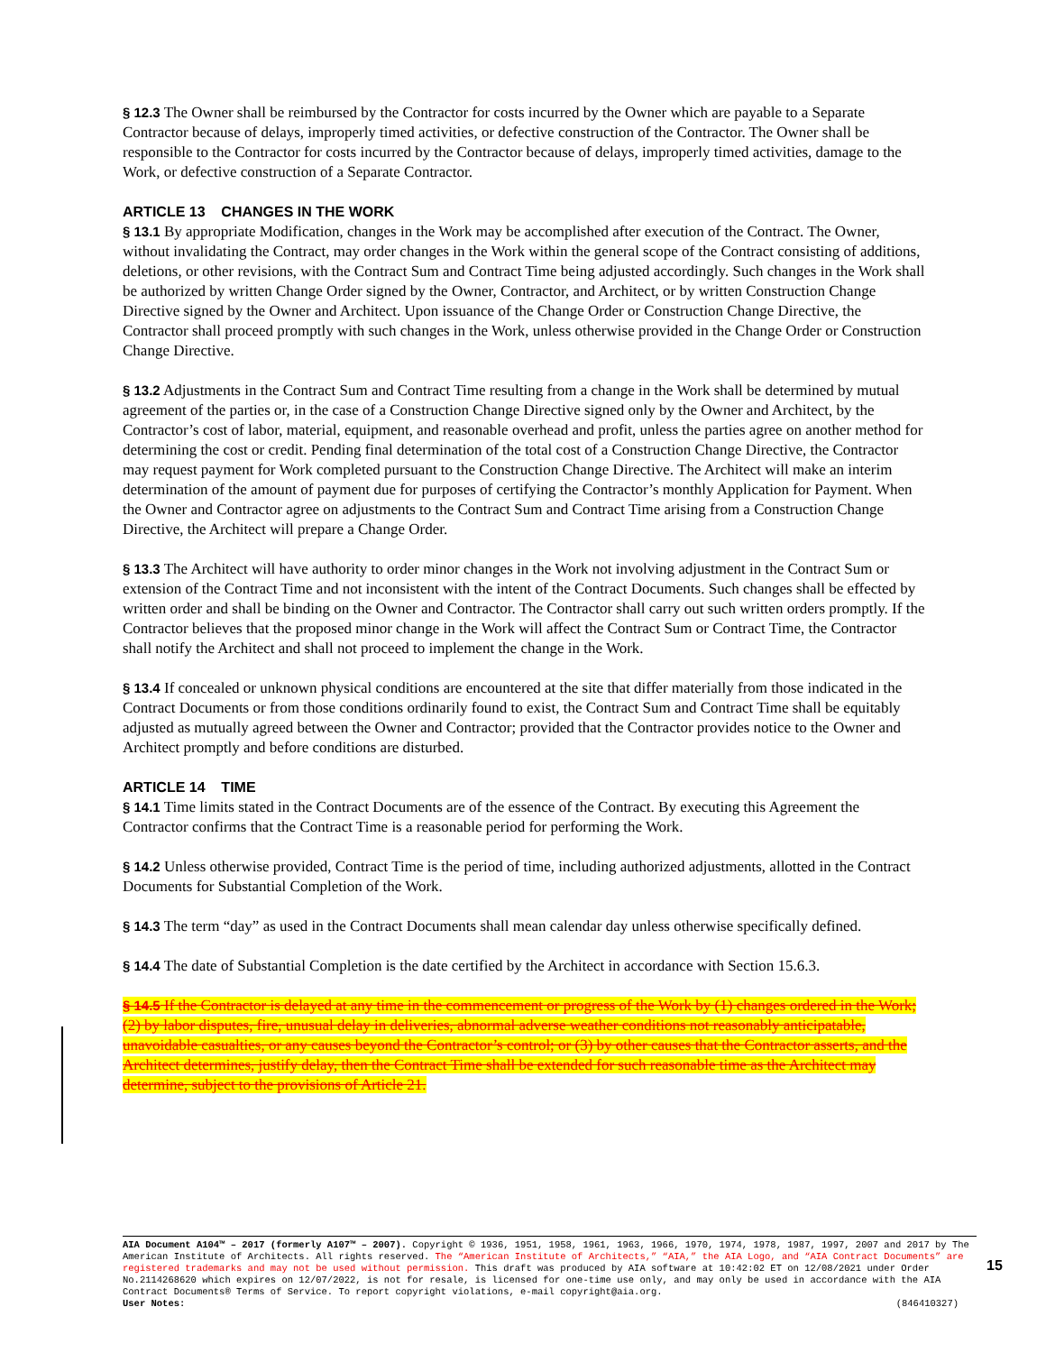§ 12.3 The Owner shall be reimbursed by the Contractor for costs incurred by the Owner which are payable to a Separate Contractor because of delays, improperly timed activities, or defective construction of the Contractor. The Owner shall be responsible to the Contractor for costs incurred by the Contractor because of delays, improperly timed activities, damage to the Work, or defective construction of a Separate Contractor.
ARTICLE 13 CHANGES IN THE WORK
§ 13.1 By appropriate Modification, changes in the Work may be accomplished after execution of the Contract. The Owner, without invalidating the Contract, may order changes in the Work within the general scope of the Contract consisting of additions, deletions, or other revisions, with the Contract Sum and Contract Time being adjusted accordingly. Such changes in the Work shall be authorized by written Change Order signed by the Owner, Contractor, and Architect, or by written Construction Change Directive signed by the Owner and Architect. Upon issuance of the Change Order or Construction Change Directive, the Contractor shall proceed promptly with such changes in the Work, unless otherwise provided in the Change Order or Construction Change Directive.
§ 13.2 Adjustments in the Contract Sum and Contract Time resulting from a change in the Work shall be determined by mutual agreement of the parties or, in the case of a Construction Change Directive signed only by the Owner and Architect, by the Contractor’s cost of labor, material, equipment, and reasonable overhead and profit, unless the parties agree on another method for determining the cost or credit. Pending final determination of the total cost of a Construction Change Directive, the Contractor may request payment for Work completed pursuant to the Construction Change Directive. The Architect will make an interim determination of the amount of payment due for purposes of certifying the Contractor’s monthly Application for Payment. When the Owner and Contractor agree on adjustments to the Contract Sum and Contract Time arising from a Construction Change Directive, the Architect will prepare a Change Order.
§ 13.3 The Architect will have authority to order minor changes in the Work not involving adjustment in the Contract Sum or extension of the Contract Time and not inconsistent with the intent of the Contract Documents. Such changes shall be effected by written order and shall be binding on the Owner and Contractor. The Contractor shall carry out such written orders promptly. If the Contractor believes that the proposed minor change in the Work will affect the Contract Sum or Contract Time, the Contractor shall notify the Architect and shall not proceed to implement the change in the Work.
§ 13.4 If concealed or unknown physical conditions are encountered at the site that differ materially from those indicated in the Contract Documents or from those conditions ordinarily found to exist, the Contract Sum and Contract Time shall be equitably adjusted as mutually agreed between the Owner and Contractor; provided that the Contractor provides notice to the Owner and Architect promptly and before conditions are disturbed.
ARTICLE 14 TIME
§ 14.1 Time limits stated in the Contract Documents are of the essence of the Contract. By executing this Agreement the Contractor confirms that the Contract Time is a reasonable period for performing the Work.
§ 14.2 Unless otherwise provided, Contract Time is the period of time, including authorized adjustments, allotted in the Contract Documents for Substantial Completion of the Work.
§ 14.3 The term “day” as used in the Contract Documents shall mean calendar day unless otherwise specifically defined.
§ 14.4 The date of Substantial Completion is the date certified by the Architect in accordance with Section 15.6.3.
§ 14.5 If the Contractor is delayed at any time in the commencement or progress of the Work by (1) changes ordered in the Work; (2) by labor disputes, fire, unusual delay in deliveries, abnormal adverse weather conditions not reasonably anticipatable, unavoidable casualties, or any causes beyond the Contractor’s control; or (3) by other causes that the Contractor asserts, and the Architect determines, justify delay, then the Contract Time shall be extended for such reasonable time as the Architect may determine, subject to the provisions of Article 21.
AIA Document A104™ – 2017 (formerly A107™ – 2007). Copyright © 1936, 1951, 1958, 1961, 1963, 1966, 1970, 1974, 1978, 1987, 1997, 2007 and 2017 by The American Institute of Architects. All rights reserved. The “American Institute of Architects,” “AIA,” the AIA Logo, and “AIA Contract Documents” are registered trademarks and may not be used without permission. This draft was produced by AIA software at 10:42:02 ET on 12/08/2021 under Order No.2114268620 which expires on 12/07/2022, is not for resale, is licensed for one-time use only, and may only be used in accordance with the AIA Contract Documents® Terms of Service. To report copyright violations, e-mail copyright@aia.org.
User Notes: (846410327)
15